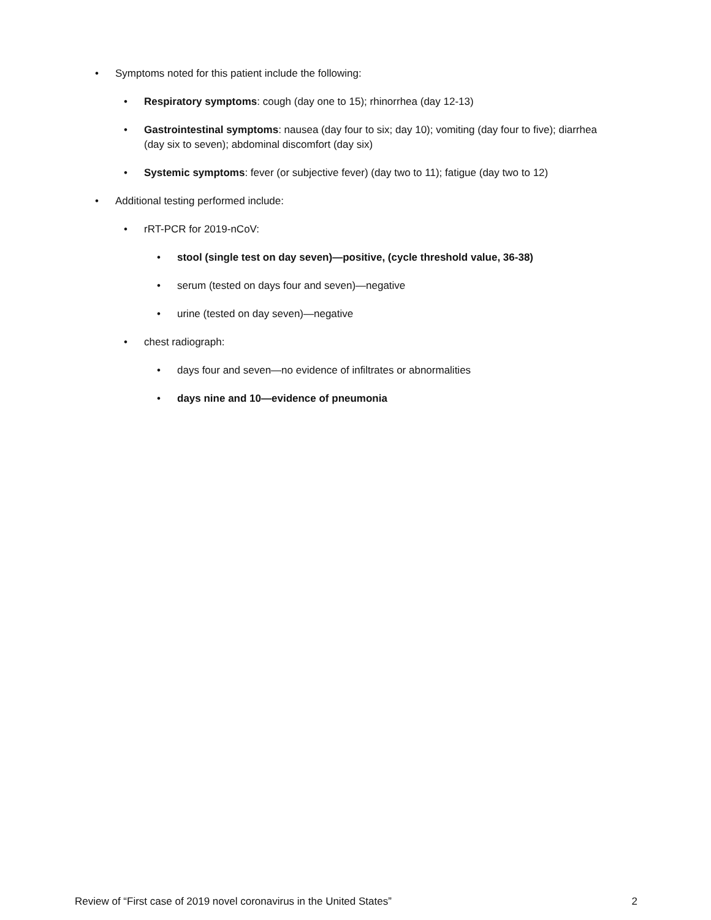• Symptoms noted for this patient include the following:
• Respiratory symptoms: cough (day one to 15); rhinorrhea (day 12-13)
• Gastrointestinal symptoms: nausea (day four to six; day 10); vomiting (day four to five); diarrhea (day six to seven); abdominal discomfort (day six)
• Systemic symptoms: fever (or subjective fever) (day two to 11); fatigue (day two to 12)
• Additional testing performed include:
• rRT-PCR for 2019-nCoV:
• stool (single test on day seven)—positive, (cycle threshold value, 36-38)
• serum (tested on days four and seven)—negative
• urine (tested on day seven)—negative
• chest radiograph:
• days four and seven—no evidence of infiltrates or abnormalities
• days nine and 10—evidence of pneumonia
Review of “First case of 2019 novel coronavirus in the United States” 2